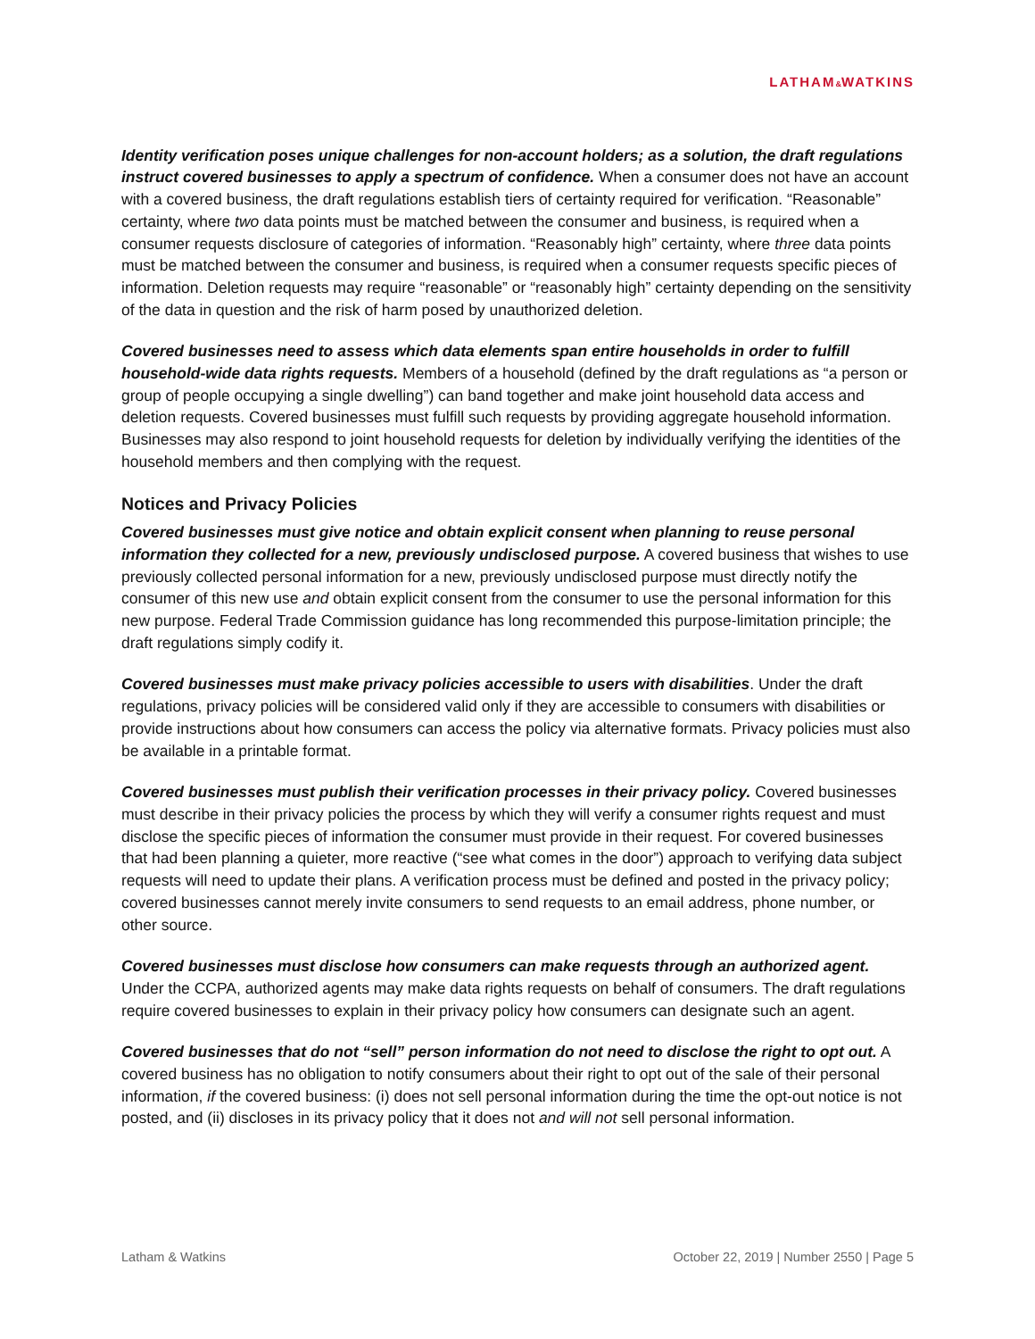LATHAM&WATKINS
Identity verification poses unique challenges for non-account holders; as a solution, the draft regulations instruct covered businesses to apply a spectrum of confidence. When a consumer does not have an account with a covered business, the draft regulations establish tiers of certainty required for verification. “Reasonable” certainty, where two data points must be matched between the consumer and business, is required when a consumer requests disclosure of categories of information. “Reasonably high” certainty, where three data points must be matched between the consumer and business, is required when a consumer requests specific pieces of information. Deletion requests may require “reasonable” or “reasonably high” certainty depending on the sensitivity of the data in question and the risk of harm posed by unauthorized deletion.
Covered businesses need to assess which data elements span entire households in order to fulfill household-wide data rights requests. Members of a household (defined by the draft regulations as “a person or group of people occupying a single dwelling”) can band together and make joint household data access and deletion requests. Covered businesses must fulfill such requests by providing aggregate household information. Businesses may also respond to joint household requests for deletion by individually verifying the identities of the household members and then complying with the request.
Notices and Privacy Policies
Covered businesses must give notice and obtain explicit consent when planning to reuse personal information they collected for a new, previously undisclosed purpose. A covered business that wishes to use previously collected personal information for a new, previously undisclosed purpose must directly notify the consumer of this new use and obtain explicit consent from the consumer to use the personal information for this new purpose. Federal Trade Commission guidance has long recommended this purpose-limitation principle; the draft regulations simply codify it.
Covered businesses must make privacy policies accessible to users with disabilities. Under the draft regulations, privacy policies will be considered valid only if they are accessible to consumers with disabilities or provide instructions about how consumers can access the policy via alternative formats. Privacy policies must also be available in a printable format.
Covered businesses must publish their verification processes in their privacy policy. Covered businesses must describe in their privacy policies the process by which they will verify a consumer rights request and must disclose the specific pieces of information the consumer must provide in their request. For covered businesses that had been planning a quieter, more reactive (“see what comes in the door”) approach to verifying data subject requests will need to update their plans. A verification process must be defined and posted in the privacy policy; covered businesses cannot merely invite consumers to send requests to an email address, phone number, or other source.
Covered businesses must disclose how consumers can make requests through an authorized agent. Under the CCPA, authorized agents may make data rights requests on behalf of consumers. The draft regulations require covered businesses to explain in their privacy policy how consumers can designate such an agent.
Covered businesses that do not “sell” person information do not need to disclose the right to opt out. A covered business has no obligation to notify consumers about their right to opt out of the sale of their personal information, if the covered business: (i) does not sell personal information during the time the opt-out notice is not posted, and (ii) discloses in its privacy policy that it does not and will not sell personal information.
Latham & Watkins October 22, 2019 | Number 2550 | Page 5